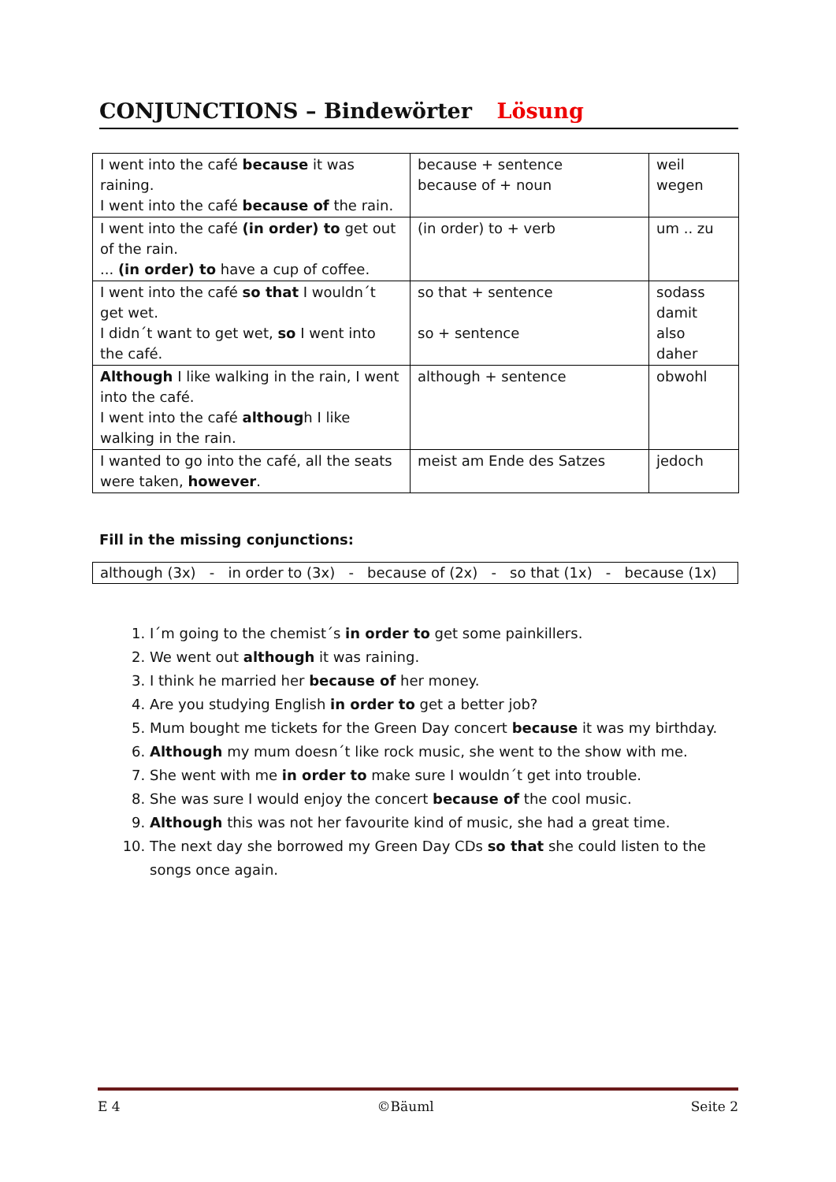CONJUNCTIONS – Bindewörter Lösung
| I went into the café because it was raining. I went into the café because of the rain. | because + sentence because of + noun | weil wegen |
| I went into the café (in order) to get out of the rain. ... (in order) to have a cup of coffee. | (in order) to + verb | um .. zu |
| I went into the café so that I wouldn´t get wet. I didn´t want to get wet, so I went into the café. | so that + sentence so + sentence | sodass damit also daher |
| Although I like walking in the rain, I went into the café. I went into the café althoug h I like walking in the rain. | although + sentence | obwohl |
| I wanted to go into the café, all the seats were taken, however . | meist am Ende des Satzes | jedoch |
Fill in the missing conjunctions:
although (3x) - in order to (3x) - because of (2x) - so that (1x) - because (1x)
1. I´m going to the chemist´s in order to get some painkillers.
2. We went out although it was raining.
3. I think he married her because of her money.
4. Are you studying English in order to get a better job?
5. Mum bought me tickets for the Green Day concert because it was my birthday.
6. Although my mum doesn´t like rock music, she went to the show with me.
7. She went with me in order to make sure I wouldn´t get into trouble.
8. She was sure I would enjoy the concert because of the cool music.
9. Although this was not her favourite kind of music, she had a great time.
10. The next day she borrowed my Green Day CDs so that she could listen to the songs once again.
E 4 ©Bäuml Seite 2